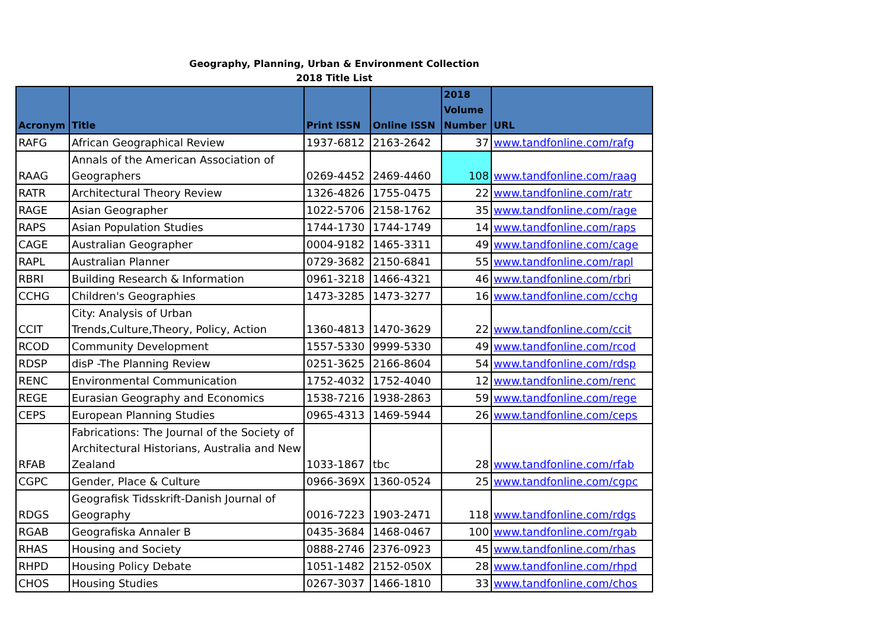Geography, Planning, Urban & Environment Collection
2018 Title List
| Acronym | Title | Print ISSN | Online ISSN | 2018 Volume Number | URL |
| --- | --- | --- | --- | --- | --- |
| RAFG | African Geographical Review | 1937-6812 | 2163-2642 | 37 | www.tandfonline.com/rafg |
| RAAG | Annals of the American Association of Geographers | 0269-4452 | 2469-4460 | 108 | www.tandfonline.com/raag |
| RATR | Architectural Theory Review | 1326-4826 | 1755-0475 | 22 | www.tandfonline.com/ratr |
| RAGE | Asian Geographer | 1022-5706 | 2158-1762 | 35 | www.tandfonline.com/rage |
| RAPS | Asian Population Studies | 1744-1730 | 1744-1749 | 14 | www.tandfonline.com/raps |
| CAGE | Australian Geographer | 0004-9182 | 1465-3311 | 49 | www.tandfonline.com/cage |
| RAPL | Australian Planner | 0729-3682 | 2150-6841 | 55 | www.tandfonline.com/rapl |
| RBRI | Building Research & Information | 0961-3218 | 1466-4321 | 46 | www.tandfonline.com/rbri |
| CCHG | Children's Geographies | 1473-3285 | 1473-3277 | 16 | www.tandfonline.com/cchg |
| CCIT | City: Analysis of Urban Trends,Culture,Theory, Policy, Action | 1360-4813 | 1470-3629 | 22 | www.tandfonline.com/ccit |
| RCOD | Community Development | 1557-5330 | 9999-5330 | 49 | www.tandfonline.com/rcod |
| RDSP | disP -The Planning Review | 0251-3625 | 2166-8604 | 54 | www.tandfonline.com/rdsp |
| RENC | Environmental Communication | 1752-4032 | 1752-4040 | 12 | www.tandfonline.com/renc |
| REGE | Eurasian Geography and Economics | 1538-7216 | 1938-2863 | 59 | www.tandfonline.com/rege |
| CEPS | European Planning Studies | 0965-4313 | 1469-5944 | 26 | www.tandfonline.com/ceps |
| RFAB | Fabrications: The Journal of the Society of Architectural Historians, Australia and New Zealand | 1033-1867 | tbc | 28 | www.tandfonline.com/rfab |
| CGPC | Gender, Place & Culture | 0966-369X | 1360-0524 | 25 | www.tandfonline.com/cgpc |
| RDGS | Geografisk Tidsskrift-Danish Journal of Geography | 0016-7223 | 1903-2471 | 118 | www.tandfonline.com/rdgs |
| RGAB | Geografiska Annaler B | 0435-3684 | 1468-0467 | 100 | www.tandfonline.com/rgab |
| RHAS | Housing and Society | 0888-2746 | 2376-0923 | 45 | www.tandfonline.com/rhas |
| RHPD | Housing Policy Debate | 1051-1482 | 2152-050X | 28 | www.tandfonline.com/rhpd |
| CHOS | Housing Studies | 0267-3037 | 1466-1810 | 33 | www.tandfonline.com/chos |